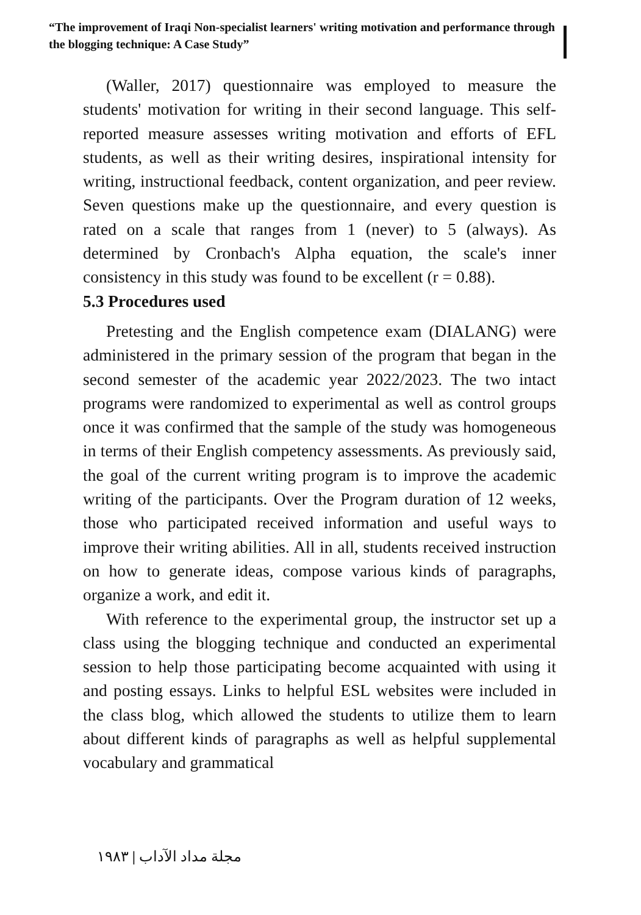“The improvement of Iraqi Non-specialist learners' writing motivation and performance through the blogging technique: A Case Study”
(Waller, 2017) questionnaire was employed to measure the students' motivation for writing in their second language. This self-reported measure assesses writing motivation and efforts of EFL students, as well as their writing desires, inspirational intensity for writing, instructional feedback, content organization, and peer review. Seven questions make up the questionnaire, and every question is rated on a scale that ranges from 1 (never) to 5 (always). As determined by Cronbach's Alpha equation, the scale's inner consistency in this study was found to be excellent (r = 0.88).
5.3 Procedures used
Pretesting and the English competence exam (DIALANG) were administered in the primary session of the program that began in the second semester of the academic year 2022/2023. The two intact programs were randomized to experimental as well as control groups once it was confirmed that the sample of the study was homogeneous in terms of their English competency assessments. As previously said, the goal of the current writing program is to improve the academic writing of the participants. Over the Program duration of 12 weeks, those who participated received information and useful ways to improve their writing abilities. All in all, students received instruction on how to generate ideas, compose various kinds of paragraphs, organize a work, and edit it.
With reference to the experimental group, the instructor set up a class using the blogging technique and conducted an experimental session to help those participating become acquainted with using it and posting essays. Links to helpful ESL websites were included in the class blog, which allowed the students to utilize them to learn about different kinds of paragraphs as well as helpful supplemental vocabulary and grammatical
مجلة مداد الآداب | ١٩٨٣